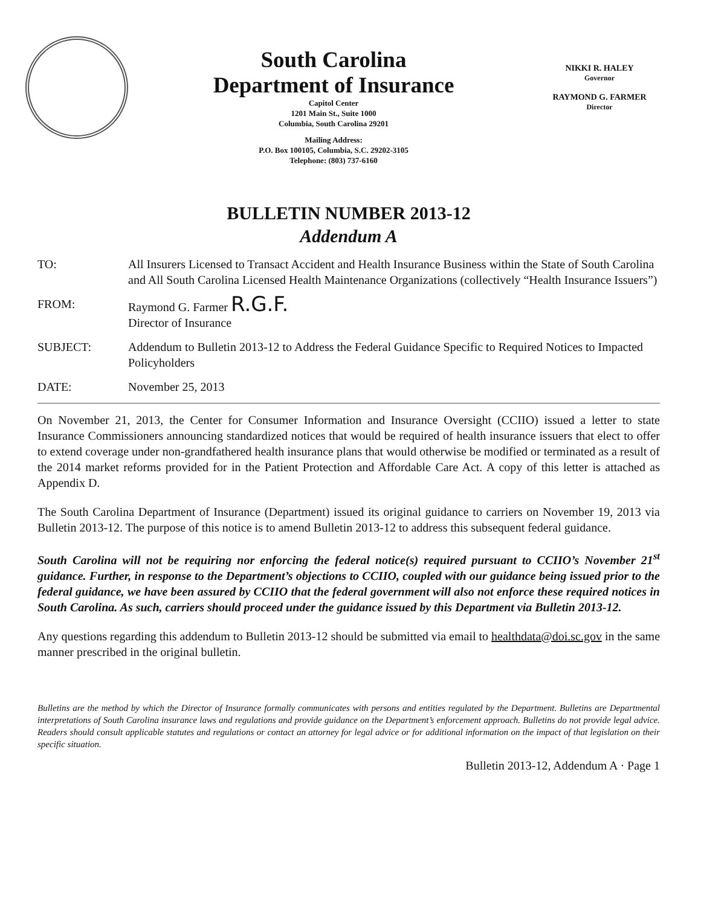South Carolina
Department of Insurance
Capitol Center
1201 Main St., Suite 1000
Columbia, South Carolina 29201
Mailing Address:
P.O. Box 100105, Columbia, S.C. 29202-3105
Telephone: (803) 737-6160
NIKKI R. HALEY
Governor
RAYMOND G. FARMER
Director
BULLETIN NUMBER 2013-12
Addendum A
TO: All Insurers Licensed to Transact Accident and Health Insurance Business within the State of South Carolina and All South Carolina Licensed Health Maintenance Organizations (collectively “Health Insurance Issuers”)
FROM: Raymond G. Farmer R.G.F.
Director of Insurance
SUBJECT: Addendum to Bulletin 2013-12 to Address the Federal Guidance Specific to Required Notices to Impacted Policyholders
DATE: November 25, 2013
On November 21, 2013, the Center for Consumer Information and Insurance Oversight (CCIIO) issued a letter to state Insurance Commissioners announcing standardized notices that would be required of health insurance issuers that elect to offer to extend coverage under non-grandfathered health insurance plans that would otherwise be modified or terminated as a result of the 2014 market reforms provided for in the Patient Protection and Affordable Care Act. A copy of this letter is attached as Appendix D.
The South Carolina Department of Insurance (Department) issued its original guidance to carriers on November 19, 2013 via Bulletin 2013-12. The purpose of this notice is to amend Bulletin 2013-12 to address this subsequent federal guidance.
South Carolina will not be requiring nor enforcing the federal notice(s) required pursuant to CCIIO’s November 21<sup>st</sup> guidance. Further, in response to the Department’s objections to CCIIO, coupled with our guidance being issued prior to the federal guidance, we have been assured by CCIIO that the federal government will also not enforce these required notices in South Carolina. As such, carriers should proceed under the guidance issued by this Department via Bulletin 2013-12.
Any questions regarding this addendum to Bulletin 2013-12 should be submitted via email to healthdata@doi.sc.gov in the same manner prescribed in the original bulletin.
Bulletins are the method by which the Director of Insurance formally communicates with persons and entities regulated by the Department. Bulletins are Departmental interpretations of South Carolina insurance laws and regulations and provide guidance on the Department’s enforcement approach. Bulletins do not provide legal advice. Readers should consult applicable statutes and regulations or contact an attorney for legal advice or for additional information on the impact of that legislation on their specific situation.
Bulletin 2013-12, Addendum A · Page 1